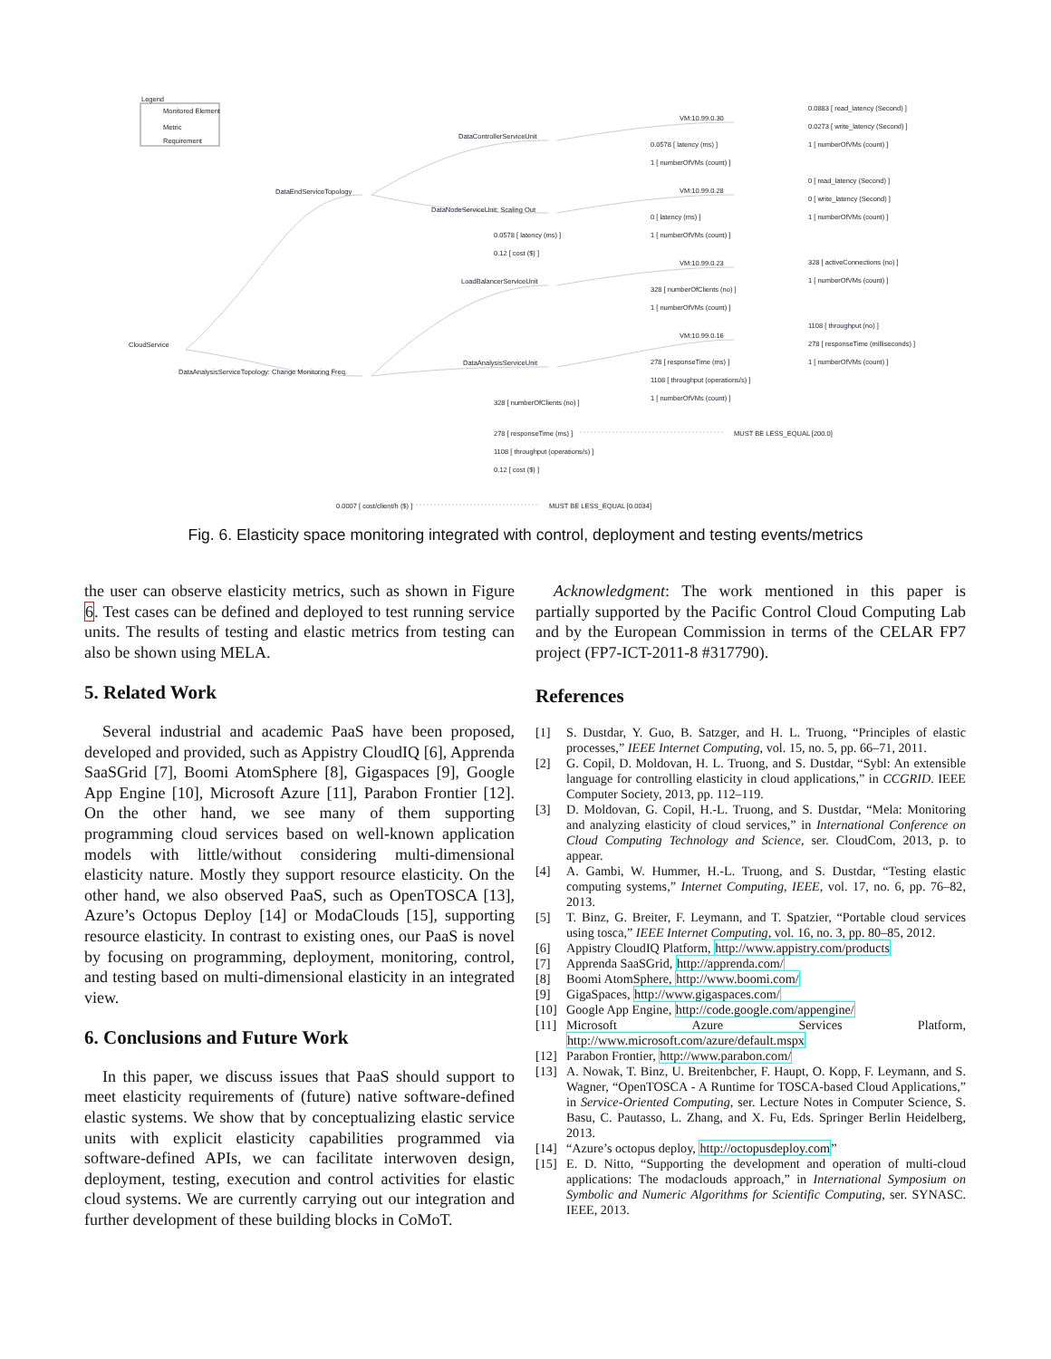Legend
Monitored Element
Metric
Requirement
CloudService
DataEndServiceTopology
DataAnalysisServiceTopology: Change Monitoring Freq.
DataControllerServiceUnit
DataNodeServiceUnit: Scaling Out
LoadBalancerServiceUnit
DataAnalysisServiceUnit
VM:10.99.0.30
VM:10.99.0.28
VM:10.99.0.23
VM:10.99.0.16
0.0883 [ read_latency (Second) ]
0.0273 [ write_latency (Second) ]
1 [ numberOfVMs (count) ] 0.0578 [ latency (ms) ]
1 [ numberOfVMs (count) ]
0 [ read_latency (Second) ]
0 [ write_latency (Second) ]
1 [ numberOfVMs (count) ] 0 [ latency (ms) ]
1 [ numberOfVMs (count) ] 0.0578 [ latency (ms) ]
0.12 [ cost ($) ]
328 [ activeConnections (no) ]
1 [ numberOfVMs (count) ]
328 [ numberOfClients (no) ]
1 [ numberOfVMs (count) ]
1108 [ throughput (no) ]
278 [ responseTime (milliseconds) ]
1 [ numberOfVMs (count) ] 278 [ responseTime (ms) ]
1108 [ throughput (operations/s) ]
1 [ numberOfVMs (count) ]
328 [ numberOfClients (no) ]
278 [ responseTime (ms) ] MUST BE LESS_EQUAL [200.0]
1108 [ throughput (operations/s) ]
0.12 [ cost ($) ]
0.0007 [ cost/client/h ($) ] MUST BE LESS_EQUAL [0.0034]
Fig. 6. Elasticity space monitoring integrated with control, deployment and testing events/metrics
the user can observe elasticity metrics, such as shown in Figure 6. Test cases can be defined and deployed to test running service units. The results of testing and elastic metrics from testing can also be shown using MELA.
5. Related Work
Several industrial and academic PaaS have been proposed, developed and provided, such as Appistry CloudIQ [6], Apprenda SaaSGrid [7], Boomi AtomSphere [8], Gigaspaces [9], Google App Engine [10], Microsoft Azure [11], Parabon Frontier [12]. On the other hand, we see many of them supporting programming cloud services based on well-known application models with little/without considering multi-dimensional elasticity nature. Mostly they support resource elasticity. On the other hand, we also observed PaaS, such as OpenTOSCA [13], Azure’s Octopus Deploy [14] or ModaClouds [15], supporting resource elasticity. In contrast to existing ones, our PaaS is novel by focusing on programming, deployment, monitoring, control, and testing based on multi-dimensional elasticity in an integrated view.
6. Conclusions and Future Work
In this paper, we discuss issues that PaaS should support to meet elasticity requirements of (future) native software-defined elastic systems. We show that by conceptualizing elastic service units with explicit elasticity capabilities programmed via software-defined APIs, we can facilitate interwoven design, deployment, testing, execution and control activities for elastic cloud systems. We are currently carrying out our integration and further development of these building blocks in CoMoT.
Acknowledgment: The work mentioned in this paper is partially supported by the Pacific Control Cloud Computing Lab and by the European Commission in terms of the CELAR FP7 project (FP7-ICT-2011-8 #317790).
References
[1] S. Dustdar, Y. Guo, B. Satzger, and H. L. Truong, “Principles of elastic processes,” IEEE Internet Computing, vol. 15, no. 5, pp. 66–71, 2011.
[2] G. Copil, D. Moldovan, H. L. Truong, and S. Dustdar, “Sybl: An extensible language for controlling elasticity in cloud applications,” in CCGRID. IEEE Computer Society, 2013, pp. 112–119.
[3] D. Moldovan, G. Copil, H.-L. Truong, and S. Dustdar, “Mela: Monitoring and analyzing elasticity of cloud services,” in International Conference on Cloud Computing Technology and Science, ser. CloudCom, 2013, p. to appear.
[4] A. Gambi, W. Hummer, H.-L. Truong, and S. Dustdar, “Testing elastic computing systems,” Internet Computing, IEEE, vol. 17, no. 6, pp. 76–82, 2013.
[5] T. Binz, G. Breiter, F. Leymann, and T. Spatzier, “Portable cloud services using tosca,” IEEE Internet Computing, vol. 16, no. 3, pp. 80–85, 2012.
[6] Appistry CloudIQ Platform, http://www.appistry.com/products
[7] Apprenda SaaSGrid, http://apprenda.com/
[8] Boomi AtomSphere, http://www.boomi.com/
[9] GigaSpaces, http://www.gigaspaces.com/
[10] Google App Engine, http://code.google.com/appengine/
[11] Microsoft Azure Services Platform, http://www.microsoft.com/azure/default.mspx
[12] Parabon Frontier, http://www.parabon.com/
[13] A. Nowak, T. Binz, U. Breitenbcher, F. Haupt, O. Kopp, F. Leymann, and S. Wagner, “OpenTOSCA - A Runtime for TOSCA-based Cloud Applications,” in Service-Oriented Computing, ser. Lecture Notes in Computer Science, S. Basu, C. Pautasso, L. Zhang, and X. Fu, Eds. Springer Berlin Heidelberg, 2013.
[14] “Azure’s octopus deploy, http://octopusdeploy.com”
[15] E. D. Nitto, “Supporting the development and operation of multi-cloud applications: The modaclouds approach,” in International Symposium on Symbolic and Numeric Algorithms for Scientific Computing, ser. SYNASC. IEEE, 2013.